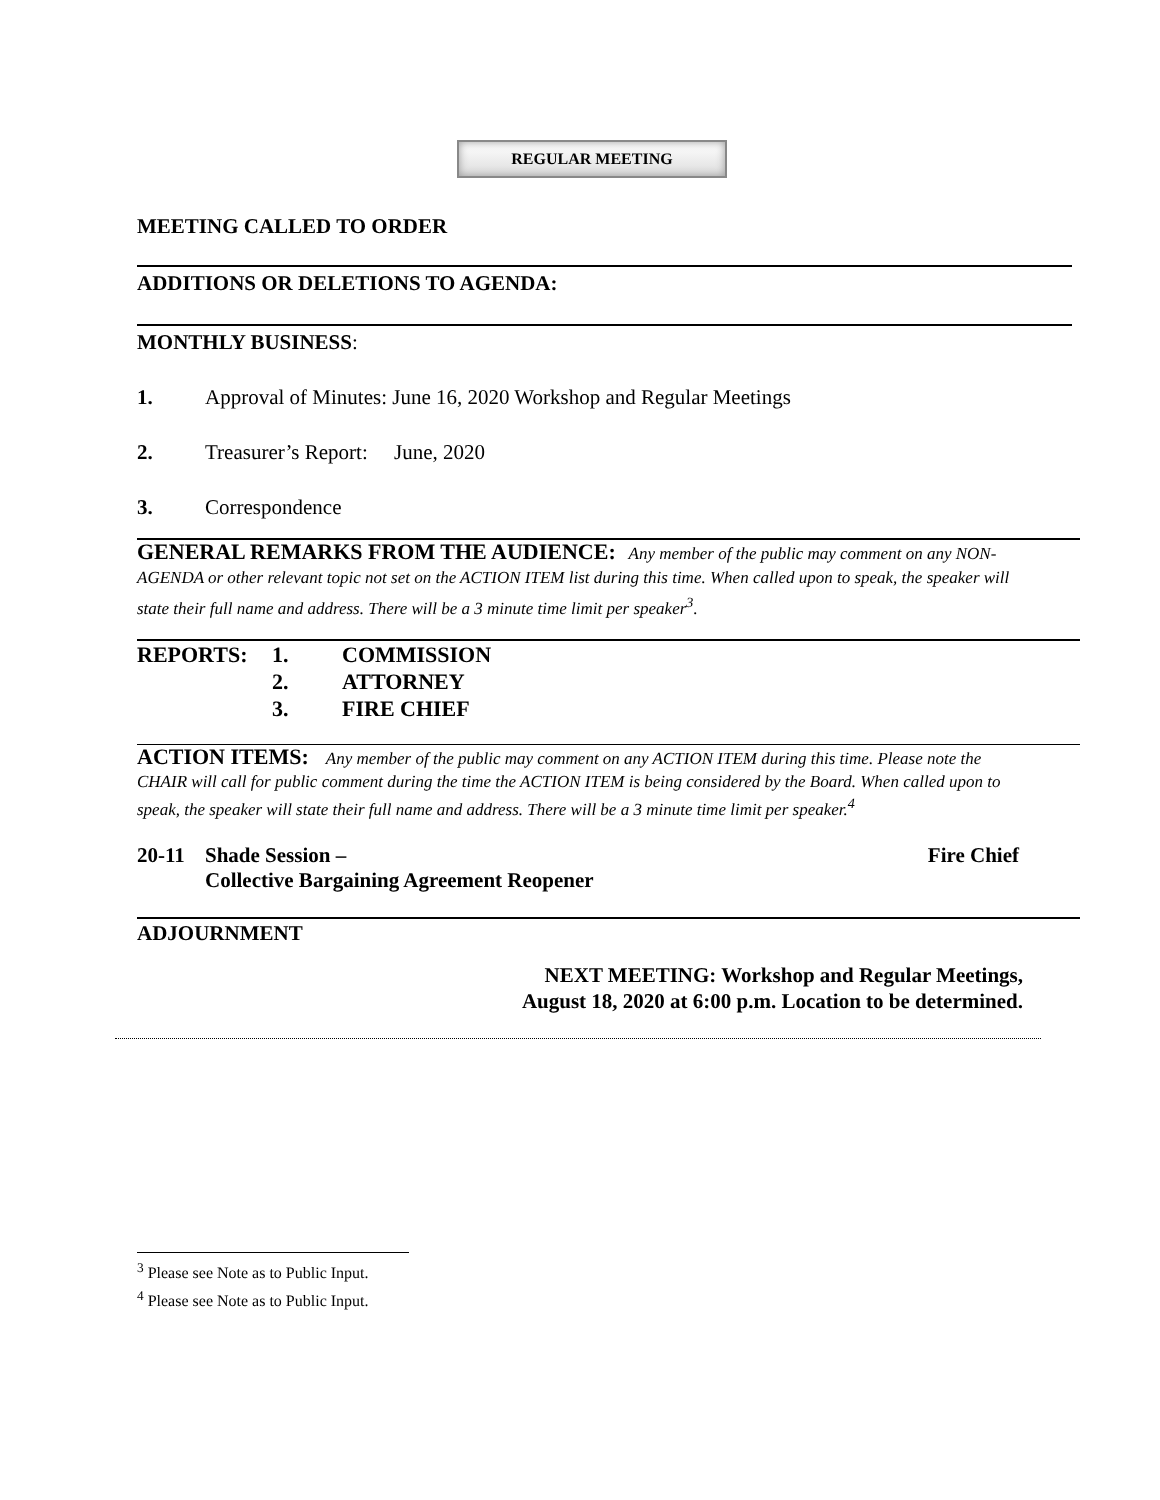REGULAR MEETING
MEETING CALLED TO ORDER
ADDITIONS OR DELETIONS TO AGENDA:
MONTHLY BUSINESS:
1. Approval of Minutes: June 16, 2020 Workshop and Regular Meetings
2. Treasurer’s Report: June, 2020
3. Correspondence
GENERAL REMARKS FROM THE AUDIENCE: Any member of the public may comment on any NON-AGENDA or other relevant topic not set on the ACTION ITEM list during this time. When called upon to speak, the speaker will state their full name and address. There will be a 3 minute time limit per speaker<sup>3</sup>.
REPORTS: 1. COMMISSION 2. ATTORNEY 3. FIRE CHIEF
ACTION ITEMS: Any member of the public may comment on any ACTION ITEM during this time. Please note the CHAIR will call for public comment during the time the ACTION ITEM is being considered by the Board. When called upon to speak, the speaker will state their full name and address. There will be a 3 minute time limit per speaker.<sup>4</sup>
20-11 Shade Session –
Collective Bargaining Agreement Reopener Fire Chief
ADJOURNMENT
NEXT MEETING: Workshop and Regular Meetings,
August 18, 2020 at 6:00 p.m. Location to be determined.
<sup>3</sup> Please see Note as to Public Input.
<sup>4</sup> Please see Note as to Public Input.